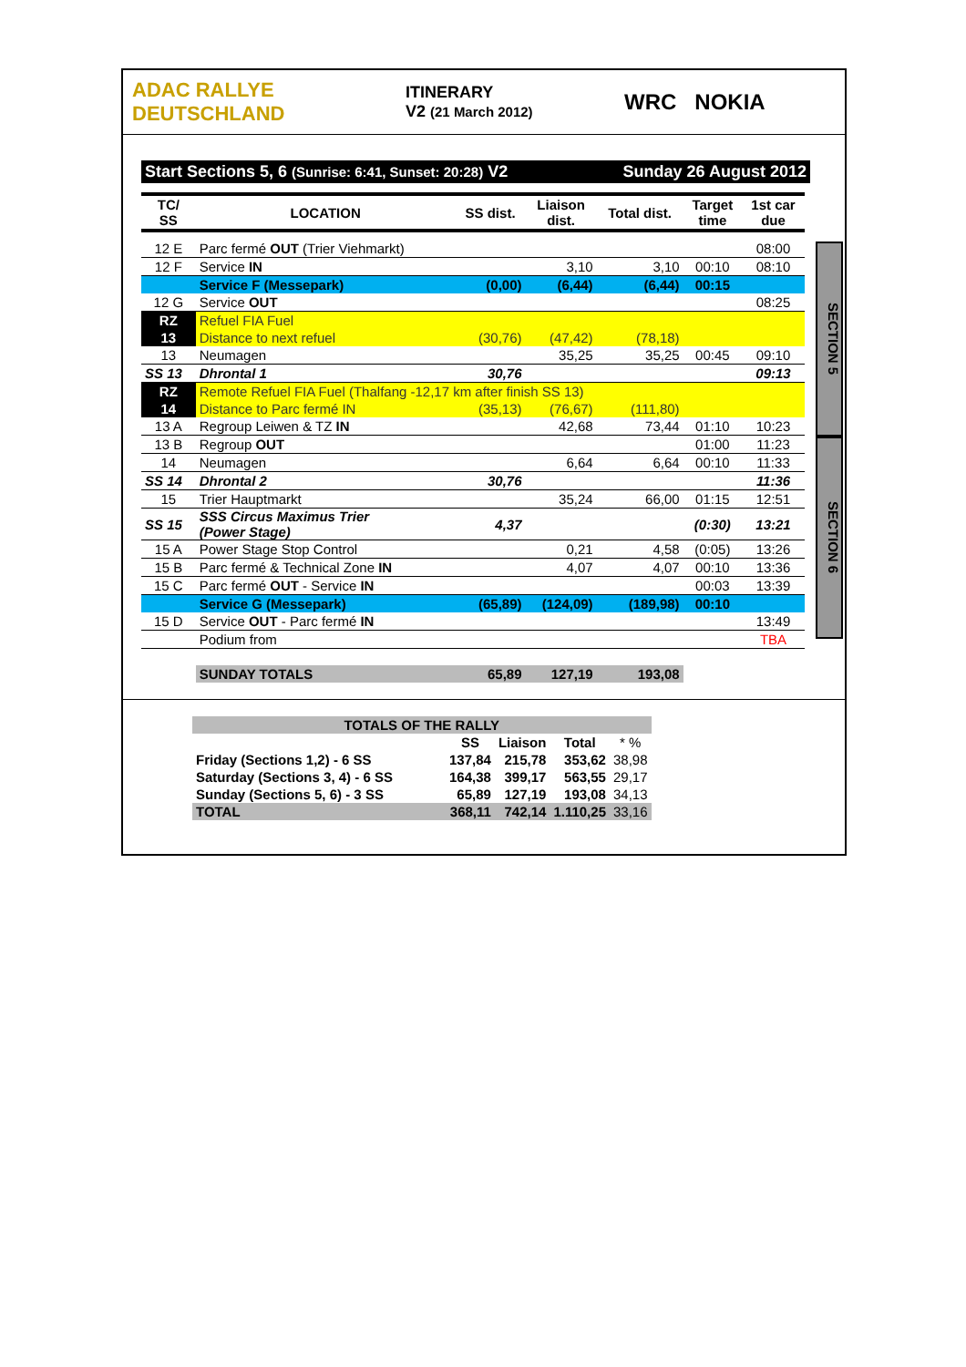ADAC RALLYE DEUTSCHLAND
ITINERARY
V2 (21 March 2012)
WRC NOKIA
Start Sections 5, 6 (Sunrise: 6:41, Sunset: 20:28) V2 Sunday 26 August 2012
SECTION 5
SECTION 6
| TC/ SS | LOCATION | SS dist. | Liaison dist. | Total dist. | Target time | 1st car due |
| --- | --- | --- | --- | --- | --- | --- |
| 12 E | Parc fermé OUT (Trier Viehmarkt) | | | | | 08:00 |
| 12 F | Service IN | | 3,10 | 3,10 | 00:10 | 08:10 |
| | Service F (Messepark) | (0,00) | (6,44) | (6,44) | 00:15 | |
| 12 G | Service OUT | | | | | 08:25 |
| RZ | Refuel FIA Fuel | | | | | |
| 13 | Distance to next refuel | (30,76) | (47,42) | (78,18) | | |
| 13 | Neumagen | | 35,25 | 35,25 | 00:45 | 09:10 |
| SS 13 | Dhrontal 1 | 30,76 | | | | 09:13 |
| RZ | Remote Refuel FIA Fuel (Thalfang -12,17 km after finish SS 13) | | | | | |
| 14 | Distance to Parc fermé IN | (35,13) | (76,67) | (111,80) | | |
| 13 A | Regroup Leiwen & TZ IN | | 42,68 | 73,44 | 01:10 | 10:23 |
| 13 B | Regroup OUT | | | | 01:00 | 11:23 |
| 14 | Neumagen | | 6,64 | 6,64 | 00:10 | 11:33 |
| SS 14 | Dhrontal 2 | 30,76 | | | | 11:36 |
| 15 | Trier Hauptmarkt | | 35,24 | 66,00 | 01:15 | 12:51 |
| SS 15 | SSS Circus Maximus Trier (Power Stage) | 4,37 | | | (0:30) | 13:21 |
| 15 A | Power Stage Stop Control | | 0,21 | 4,58 | (0:05) | 13:26 |
| 15 B | Parc fermé & Technical Zone IN | | 4,07 | 4,07 | 00:10 | 13:36 |
| 15 C | Parc fermé OUT - Service IN | | | | 00:03 | 13:39 |
| | Service G (Messepark) | (65,89) | (124,09) | (189,98) | 00:10 | |
| 15 D | Service OUT - Parc fermé IN | | | | | 13:49 |
| | Podium from | | | | | TBA |
| | SUNDAY TOTALS | 65,89 | 127,19 | 193,08 | | |
| TOTALS OF THE RALLY | | | | |
| | SS | Liaison | Total | * % |
| Friday (Sections 1,2) - 6 SS | 137,84 | 215,78 | 353,62 | 38,98 |
| Saturday (Sections 3, 4) - 6 SS | 164,38 | 399,17 | 563,55 | 29,17 |
| Sunday (Sections 5, 6) - 3 SS | 65,89 | 127,19 | 193,08 | 34,13 |
| TOTAL | 368,11 | 742,14 | 1.110,25 | 33,16 |